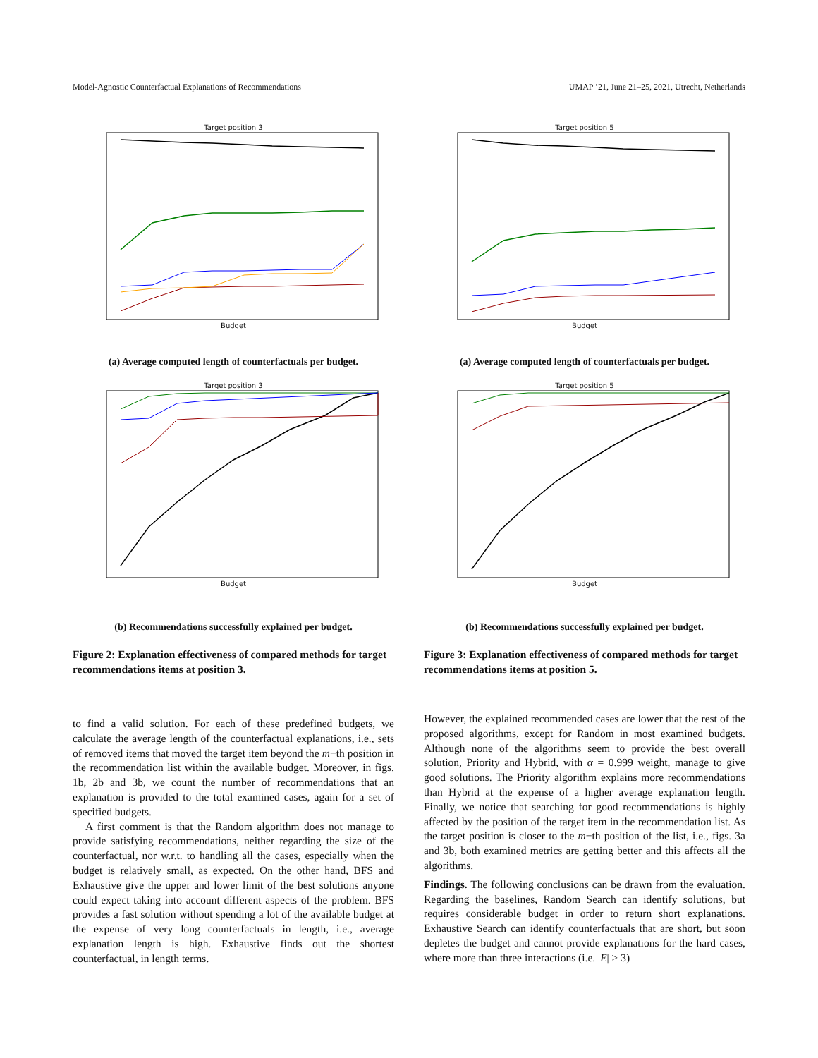Model-Agnostic Counterfactual Explanations of Recommendations UMAP ’21, June 21–25, 2021, Utrecht, Netherlands
Target position 3
Budget
(a) Average computed length of counterfactuals per budget.
Target position 3
Budget
(b) Recommendations successfully explained per budget.
Figure 2: Explanation effectiveness of compared methods for target recommendations items at position 3.
Target position 5
Budget
(a) Average computed length of counterfactuals per budget.
Target position 5
Budget
(b) Recommendations successfully explained per budget.
Figure 3: Explanation effectiveness of compared methods for target recommendations items at position 5.
to find a valid solution. For each of these predefined budgets, we calculate the average length of the counterfactual explanations, i.e., sets of removed items that moved the target item beyond the m−th position in the recommendation list within the available budget. Moreover, in figs. 1b, 2b and 3b, we count the number of recommendations that an explanation is provided to the total examined cases, again for a set of specified budgets.
A first comment is that the Random algorithm does not manage to provide satisfying recommendations, neither regarding the size of the counterfactual, nor w.r.t. to handling all the cases, especially when the budget is relatively small, as expected. On the other hand, BFS and Exhaustive give the upper and lower limit of the best solutions anyone could expect taking into account different aspects of the problem. BFS provides a fast solution without spending a lot of the available budget at the expense of very long counterfactuals in length, i.e., average explanation length is high. Exhaustive finds out the shortest counterfactual, in length terms.
However, the explained recommended cases are lower that the rest of the proposed algorithms, except for Random in most examined budgets. Although none of the algorithms seem to provide the best overall solution, Priority and Hybrid, with α = 0.999 weight, manage to give good solutions. The Priority algorithm explains more recommendations than Hybrid at the expense of a higher average explanation length. Finally, we notice that searching for good recommendations is highly affected by the position of the target item in the recommendation list. As the target position is closer to the m−th position of the list, i.e., figs. 3a and 3b, both examined metrics are getting better and this affects all the algorithms.
Findings. The following conclusions can be drawn from the evaluation. Regarding the baselines, Random Search can identify solutions, but requires considerable budget in order to return short explanations. Exhaustive Search can identify counterfactuals that are short, but soon depletes the budget and cannot provide explanations for the hard cases, where more than three interactions (i.e. |E| > 3)